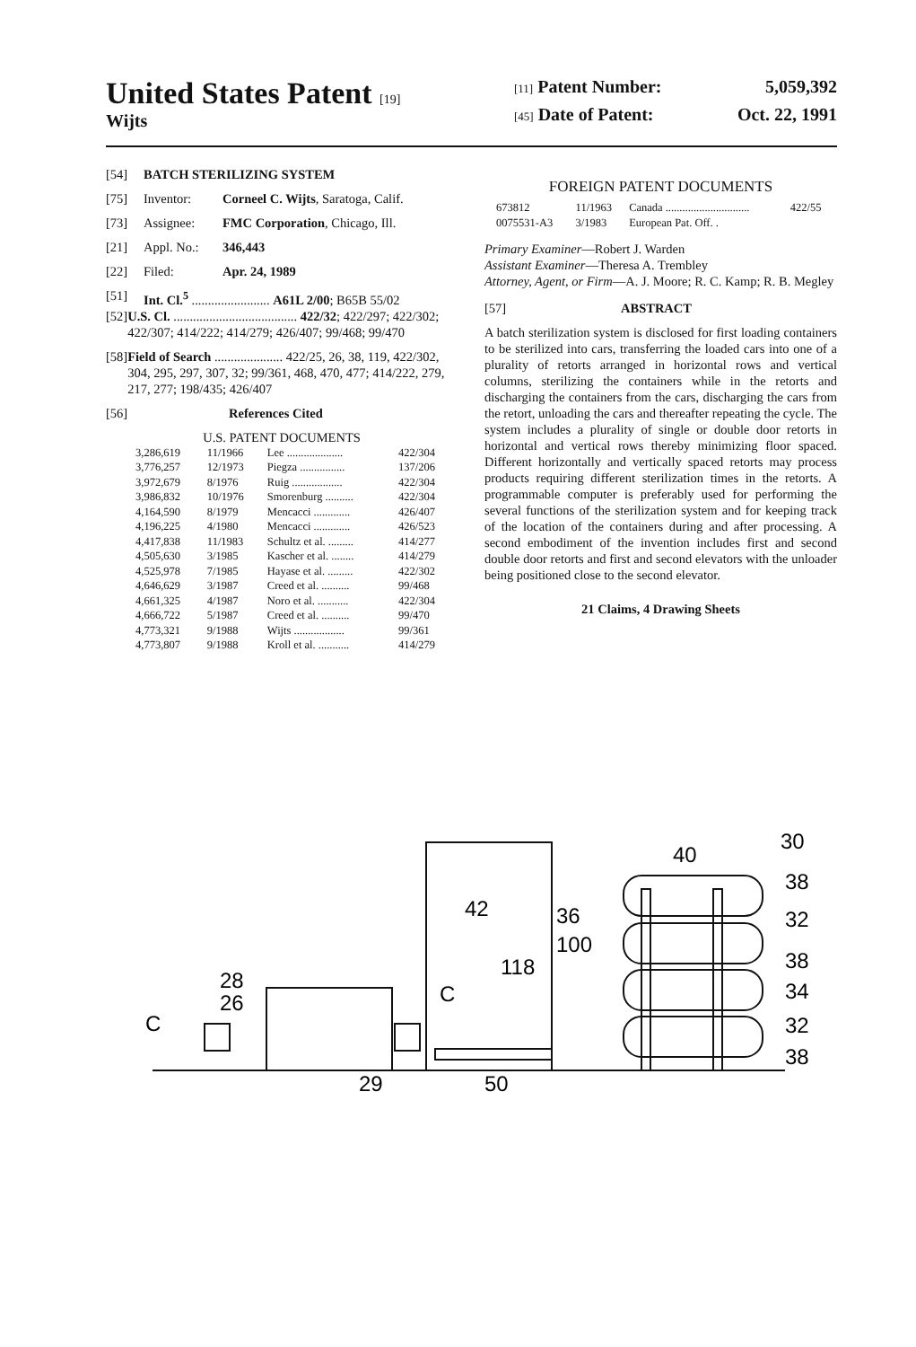United States Patent [19]
Wijts
[11] Patent Number: 5,059,392
[45] Date of Patent: Oct. 22, 1991
[54] BATCH STERILIZING SYSTEM
[75] Inventor: Corneel C. Wijts, Saratoga, Calif.
[73] Assignee: FMC Corporation, Chicago, Ill.
[21] Appl. No.: 346,443
[22] Filed: Apr. 24, 1989
[51] Int. Cl.<sup>5</sup> ........................ A61L 2/00; B65B 55/02
[52] U.S. Cl. ...................................... 422/32; 422/297; 422/302; 422/307; 414/222; 414/279; 426/407; 99/468; 99/470
[58] Field of Search ..................... 422/25, 26, 38, 119, 422/302, 304, 295, 297, 307, 32; 99/361, 468, 470, 477; 414/222, 279, 217, 277; 198/435; 426/407
[56] References Cited
U.S. PATENT DOCUMENTS
| 3,286,619 | 11/1966 | Lee .................... | 422/304 |
| 3,776,257 | 12/1973 | Piegza ................ | 137/206 |
| 3,972,679 | 8/1976 | Ruig .................. | 422/304 |
| 3,986,832 | 10/1976 | Smorenburg .......... | 422/304 |
| 4,164,590 | 8/1979 | Mencacci ............. | 426/407 |
| 4,196,225 | 4/1980 | Mencacci ............. | 426/523 |
| 4,417,838 | 11/1983 | Schultz et al. ......... | 414/277 |
| 4,505,630 | 3/1985 | Kascher et al. ........ | 414/279 |
| 4,525,978 | 7/1985 | Hayase et al. ......... | 422/302 |
| 4,646,629 | 3/1987 | Creed et al. .......... | 99/468 |
| 4,661,325 | 4/1987 | Noro et al. ........... | 422/304 |
| 4,666,722 | 5/1987 | Creed et al. .......... | 99/470 |
| 4,773,321 | 9/1988 | Wijts .................. | 99/361 |
| 4,773,807 | 9/1988 | Kroll et al. ........... | 414/279 |
FOREIGN PATENT DOCUMENTS
| 673812 | 11/1963 | Canada .............................. | 422/55 |
| 0075531-A3 | 3/1983 | European Pat. Off. . | |
Primary Examiner—Robert J. Warden
Assistant Examiner—Theresa A. Trembley
Attorney, Agent, or Firm—A. J. Moore; R. C. Kamp; R. B. Megley
[57] ABSTRACT
A batch sterilization system is disclosed for first loading containers to be sterilized into cars, transferring the loaded cars into one of a plurality of retorts arranged in horizontal rows and vertical columns, sterilizing the containers while in the retorts and discharging the containers from the cars, discharging the cars from the retort, unloading the cars and thereafter repeating the cycle. The system includes a plurality of single or double door retorts in horizontal and vertical rows thereby minimizing floor spaced. Different horizontally and vertically spaced retorts may process products requiring different sterilization times in the retorts. A programmable computer is preferably used for performing the several functions of the sterilization system and for keeping track of the location of the containers during and after processing. A second embodiment of the invention includes first and second double door retorts and first and second elevators with the unloader being positioned close to the second elevator.
21 Claims, 4 Drawing Sheets
42
C
28
26
29
50
C
118
36
100
40
30
38
32
38
34
32
38